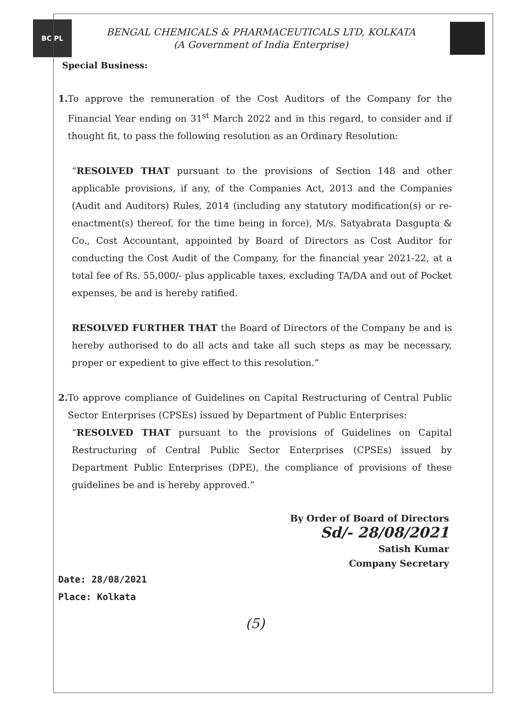BC PL
BENGAL CHEMICALS & PHARMACEUTICALS LTD, KOLKATA
(A Government of India Enterprise)
Special Business:
1. To approve the remuneration of the Cost Auditors of the Company for the Financial Year ending on 31<sup>st</sup> March 2022 and in this regard, to consider and if thought fit, to pass the following resolution as an Ordinary Resolution:
“RESOLVED THAT pursuant to the provisions of Section 148 and other applicable provisions, if any, of the Companies Act, 2013 and the Companies (Audit and Auditors) Rules, 2014 (including any statutory modification(s) or re-enactment(s) thereof, for the time being in force), M/s. Satyabrata Dasgupta & Co., Cost Accountant, appointed by Board of Directors as Cost Auditor for conducting the Cost Audit of the Company, for the financial year 2021-22, at a total fee of Rs. 55,000/- plus applicable taxes, excluding TA/DA and out of Pocket expenses, be and is hereby ratified.
RESOLVED FURTHER THAT the Board of Directors of the Company be and is hereby authorised to do all acts and take all such steps as may be necessary, proper or expedient to give effect to this resolution.”
2. To approve compliance of Guidelines on Capital Restructuring of Central Public Sector Enterprises (CPSEs) issued by Department of Public Enterprises:
“RESOLVED THAT pursuant to the provisions of Guidelines on Capital Restructuring of Central Public Sector Enterprises (CPSEs) issued by Department Public Enterprises (DPE), the compliance of provisions of these guidelines be and is hereby approved.”
By Order of Board of Directors
Sd/- 28/08/2021
Satish Kumar
Company Secretary
Date: 28/08/2021
Place: Kolkata
(5)